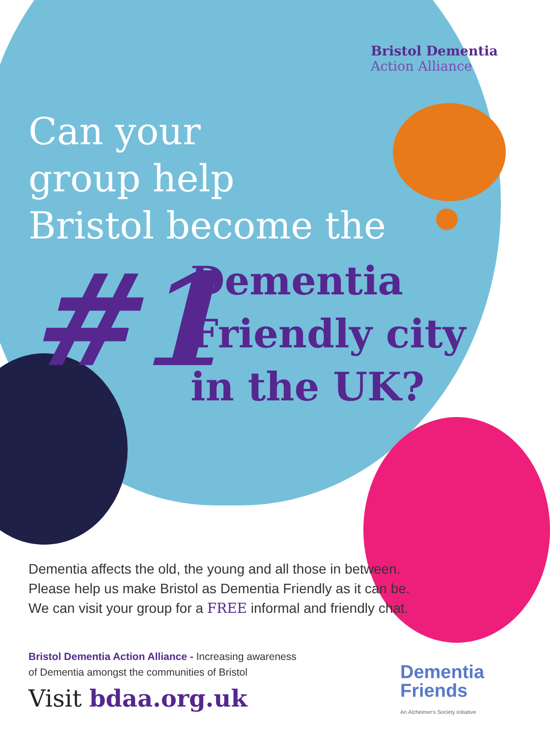Bristol Dementia
Action Alliance
Can your
group help
Bristol become the
#1
Dementia
Friendly city
in the UK?
Dementia affects the old, the young and all those in between.
Please help us make Bristol as Dementia Friendly as it can be.
We can visit your group for a FREE informal and friendly chat.
Bristol Dementia Action Alliance - Increasing awareness
of Dementia amongst the communities of Bristol
Visit bdaa.org.uk
Dementia
Friends
An Alzheimer's Society initiative